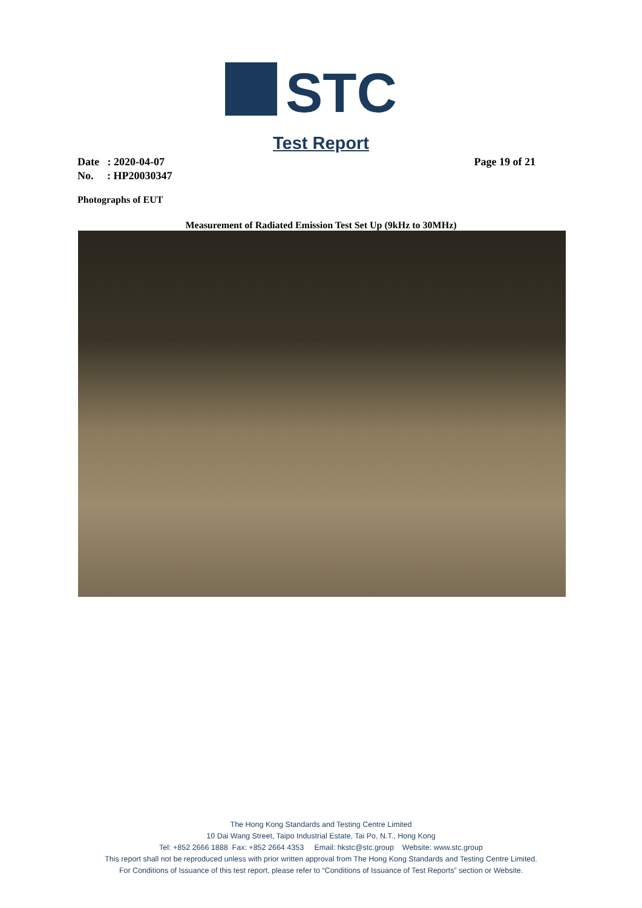STC
Test Report
Date : 2020-04-07
No. : HP20030347
Page 19 of 21
Photographs of EUT
Measurement of Radiated Emission Test Set Up (9kHz to 30MHz)
The Hong Kong Standards and Testing Centre Limited
10 Dai Wang Street, Taipo Industrial Estate, Tai Po, N.T., Hong Kong
Tel: +852 2666 1888 Fax: +852 2664 4353 Email: hkstc@stc.group Website: www.stc.group
This report shall not be reproduced unless with prior written approval from The Hong Kong Standards and Testing Centre Limited.
For Conditions of Issuance of this test report, please refer to “Conditions of Issuance of Test Reports” section or Website.